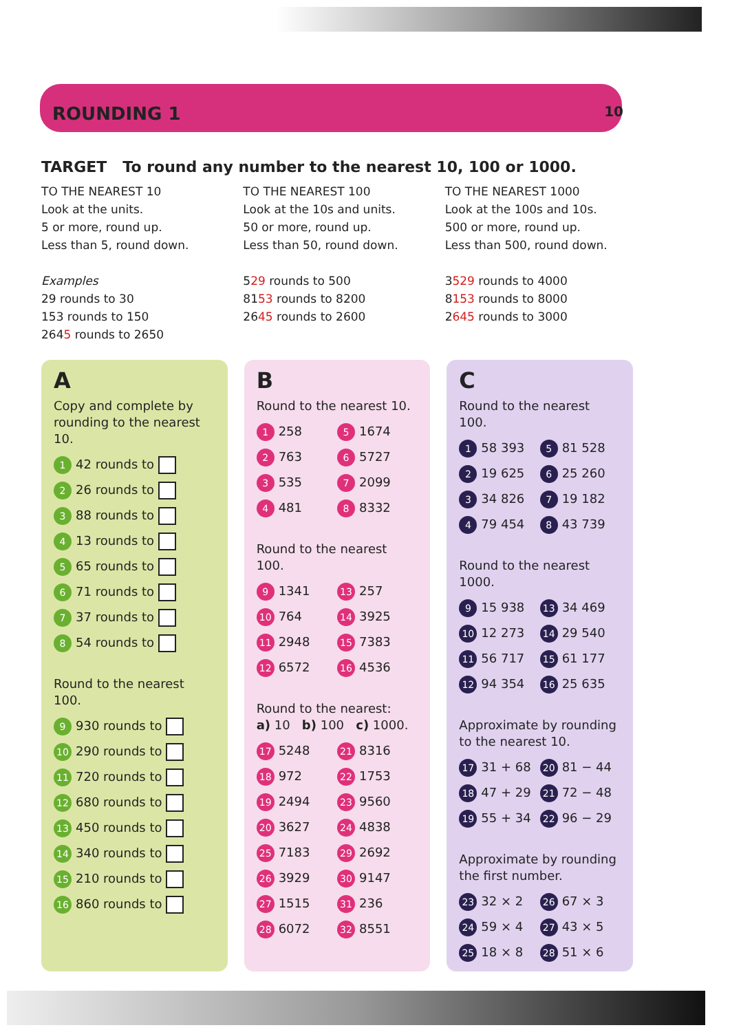ROUNDING 1 10
TARGET To round any number to the nearest 10, 100 or 1000.
TO THE NEAREST 10
Look at the units.
5 or more, round up.
Less than 5, round down.
Examples
29 rounds to 30
153 rounds to 150
2645 rounds to 2650
TO THE NEAREST 100
Look at the 10s and units.
50 or more, round up.
Less than 50, round down.
529 rounds to 500
8153 rounds to 8200
2645 rounds to 2600
TO THE NEAREST 1000
Look at the 100s and 10s.
500 or more, round up.
Less than 500, round down.
3529 rounds to 4000
8153 rounds to 8000
2645 rounds to 3000
A
Copy and complete by rounding to the nearest 10.
1 42 rounds to
2 26 rounds to
3 88 rounds to
4 13 rounds to
5 65 rounds to
6 71 rounds to
7 37 rounds to
8 54 rounds to
Round to the nearest 100.
9 930 rounds to
10 290 rounds to
11 720 rounds to
12 680 rounds to
13 450 rounds to
14 340 rounds to
15 210 rounds to
16 860 rounds to
B
Round to the nearest 10.
1 258
5 1674
2 763
6 5727
3 535
7 2099
4 481
8 8332
Round to the nearest 100.
9 1341
13 257
10 764
14 3925
11 2948
15 7383
12 6572
16 4536
Round to the nearest:
a) 10 b) 100 c) 1000.
17 5248
21 8316
18 972
22 1753
19 2494
23 9560
20 3627
24 4838
25 7183
29 2692
26 3929
30 9147
27 1515
31 236
28 6072
32 8551
C
Round to the nearest 100.
1 58 393
5 81 528
2 19 625
6 25 260
3 34 826
7 19 182
4 79 454
8 43 739
Round to the nearest 1000.
9 15 938
13 34 469
10 12 273
14 29 540
11 56 717
15 61 177
12 94 354
16 25 635
Approximate by rounding to the nearest 10.
17 31 + 68
20 81 − 44
18 47 + 29
21 72 − 48
19 55 + 34
22 96 − 29
Approximate by rounding the first number.
23 32 × 2
26 67 × 3
24 59 × 4
27 43 × 5
25 18 × 8
28 51 × 6